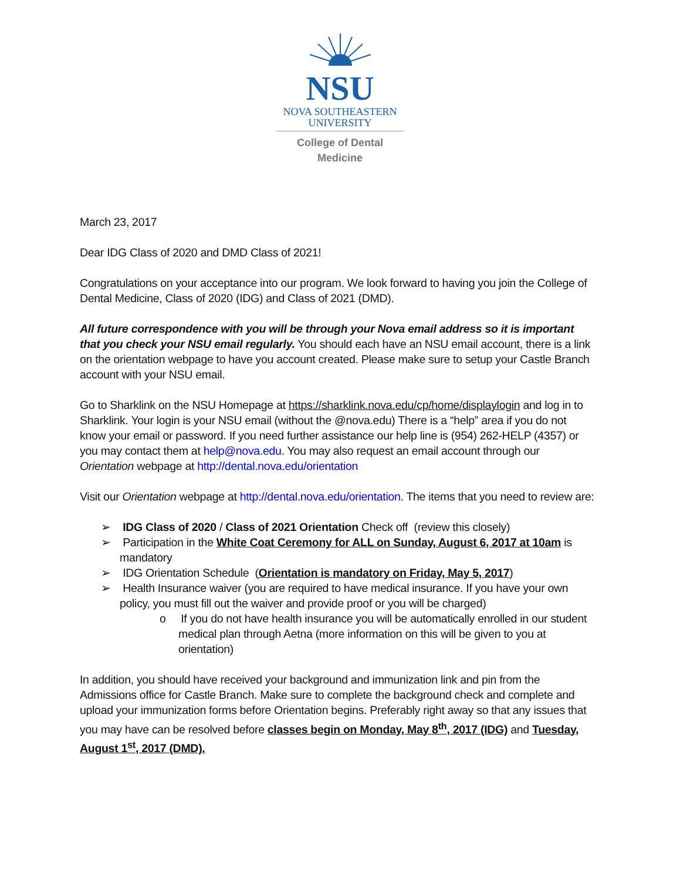NSU
NOVA SOUTHEASTERN
UNIVERSITY
College of Dental Medicine
March 23, 2017
Dear IDG Class of 2020 and DMD Class of 2021!
Congratulations on your acceptance into our program. We look forward to having you join the College of Dental Medicine, Class of 2020 (IDG) and Class of 2021 (DMD).
All future correspondence with you will be through your Nova email address so it is important that you check your NSU email regularly. You should each have an NSU email account, there is a link on the orientation webpage to have you account created. Please make sure to setup your Castle Branch account with your NSU email.
Go to Sharklink on the NSU Homepage at https://sharklink.nova.edu/cp/home/displaylogin and log in to Sharklink. Your login is your NSU email (without the @nova.edu) There is a “help” area if you do not know your email or password. If you need further assistance our help line is (954) 262-HELP (4357) or you may contact them at help@nova.edu. You may also request an email account through our Orientation webpage at http://dental.nova.edu/orientation
Visit our Orientation webpage at http://dental.nova.edu/orientation. The items that you need to review are:
➢ IDG Class of 2020 / Class of 2021 Orientation Check off (review this closely)
➢ Participation in the White Coat Ceremony for ALL on Sunday, August 6, 2017 at 10am is mandatory
➢ IDG Orientation Schedule (Orientation is mandatory on Friday, May 5, 2017)
➢ Health Insurance waiver (you are required to have medical insurance. If you have your own policy, you must fill out the waiver and provide proof or you will be charged)
o If you do not have health insurance you will be automatically enrolled in our student medical plan through Aetna (more information on this will be given to you at orientation)
In addition, you should have received your background and immunization link and pin from the Admissions office for Castle Branch. Make sure to complete the background check and complete and upload your immunization forms before Orientation begins. Preferably right away so that any issues that you may have can be resolved before classes begin on Monday, May 8<sup>th</sup>, 2017 (IDG) and Tuesday, August 1<sup>st</sup>, 2017 (DMD).